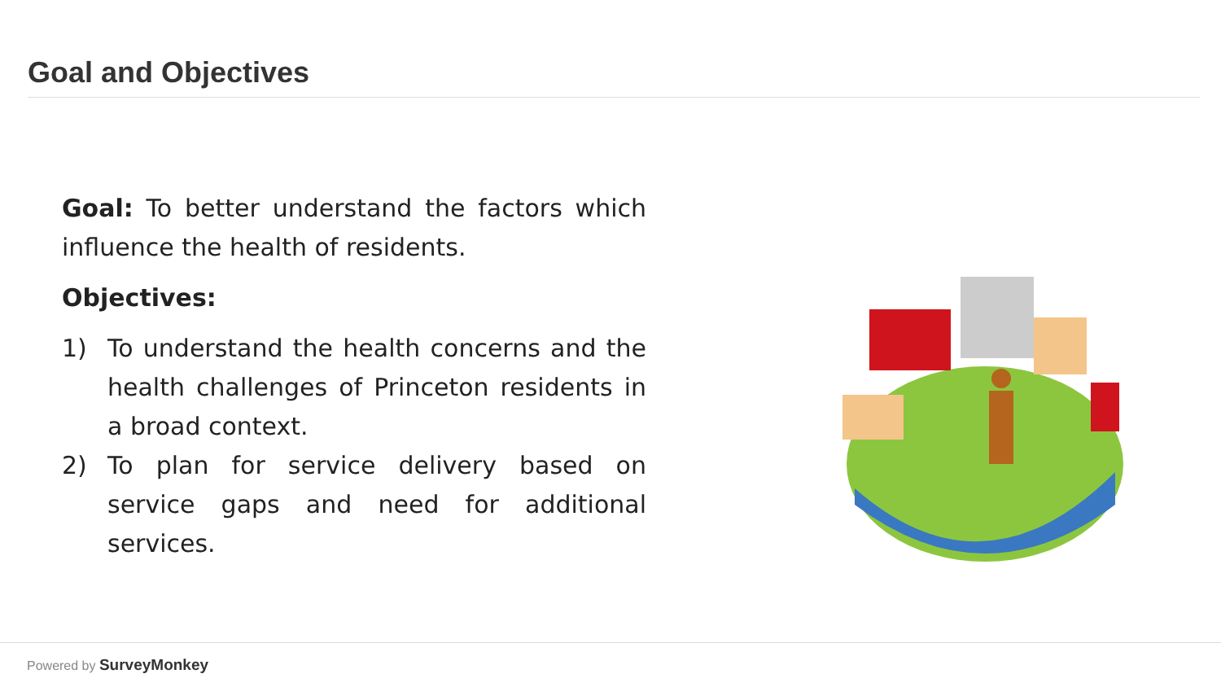Goal and Objectives
Goal: To better understand the factors which influence the health of residents.
Objectives:
1) To understand the health concerns and the health challenges of Princeton residents in a broad context.
2) To plan for service delivery based on service gaps and need for additional services.
Powered by SurveyMonkey